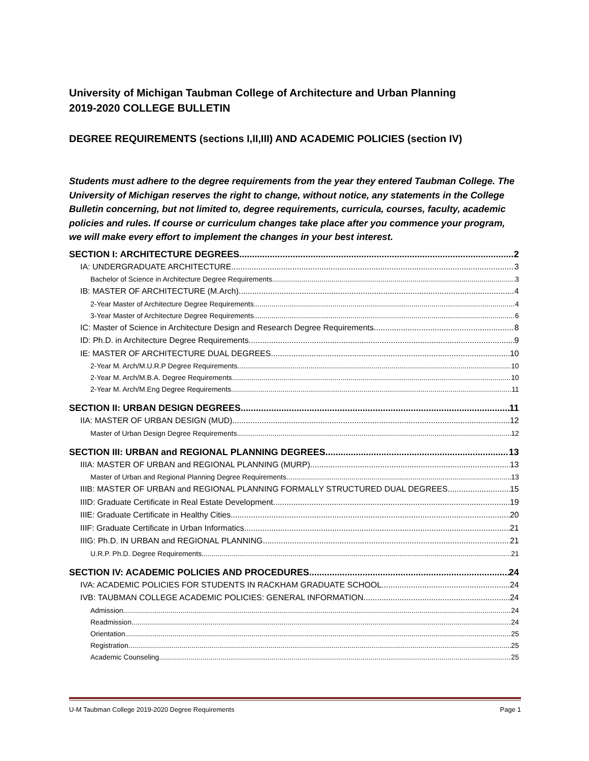University of Michigan Taubman College of Architecture and Urban Planning
2019-2020 COLLEGE BULLETIN
DEGREE REQUIREMENTS (sections I,II,III) AND ACADEMIC POLICIES (section IV)
Students must adhere to the degree requirements from the year they entered Taubman College. The University of Michigan reserves the right to change, without notice, any statements in the College Bulletin concerning, but not limited to, degree requirements, curricula, courses, faculty, academic policies and rules. If course or curriculum changes take place after you commence your program, we will make every effort to implement the changes in your best interest.
SECTION I: ARCHITECTURE DEGREES 2
IA: UNDERGRADUATE ARCHITECTURE 3
Bachelor of Science in Architecture Degree Requirements 3
IB: MASTER OF ARCHITECTURE (M.Arch) 4
2-Year Master of Architecture Degree Requirements 4
3-Year Master of Architecture Degree Requirements 6
IC: Master of Science in Architecture Design and Research Degree Requirements 8
ID: Ph.D. in Architecture Degree Requirements 9
IE: MASTER OF ARCHITECTURE DUAL DEGREES 10
2-Year M. Arch/M.U.R.P Degree Requirements 10
2-Year M. Arch/M.B.A. Degree Requirements 10
2-Year M. Arch/M.Eng Degree Requirements 11
SECTION II: URBAN DESIGN DEGREES 11
IIA: MASTER OF URBAN DESIGN (MUD) 12
Master of Urban Design Degree Requirements 12
SECTION III: URBAN and REGIONAL PLANNING DEGREES 13
IIIA: MASTER OF URBAN and REGIONAL PLANNING (MURP) 13
Master of Urban and Regional Planning Degree Requirements 13
IIIB: MASTER OF URBAN and REGIONAL PLANNING FORMALLY STRUCTURED DUAL DEGREES 15
IIID: Graduate Certificate in Real Estate Development 19
IIIE: Graduate Certificate in Healthy Cities 20
IIIF: Graduate Certificate in Urban Informatics 21
IIIG: Ph.D. IN URBAN and REGIONAL PLANNING 21
U.R.P. Ph.D. Degree Requirements 21
SECTION IV: ACADEMIC POLICIES AND PROCEDURES 24
IVA: ACADEMIC POLICIES FOR STUDENTS IN RACKHAM GRADUATE SCHOOL 24
IVB: TAUBMAN COLLEGE ACADEMIC POLICIES: GENERAL INFORMATION 24
Admission 24
Readmission 24
Orientation 25
Registration 25
Academic Counseling 25
U-M Taubman College 2019-2020 Degree Requirements Page 1